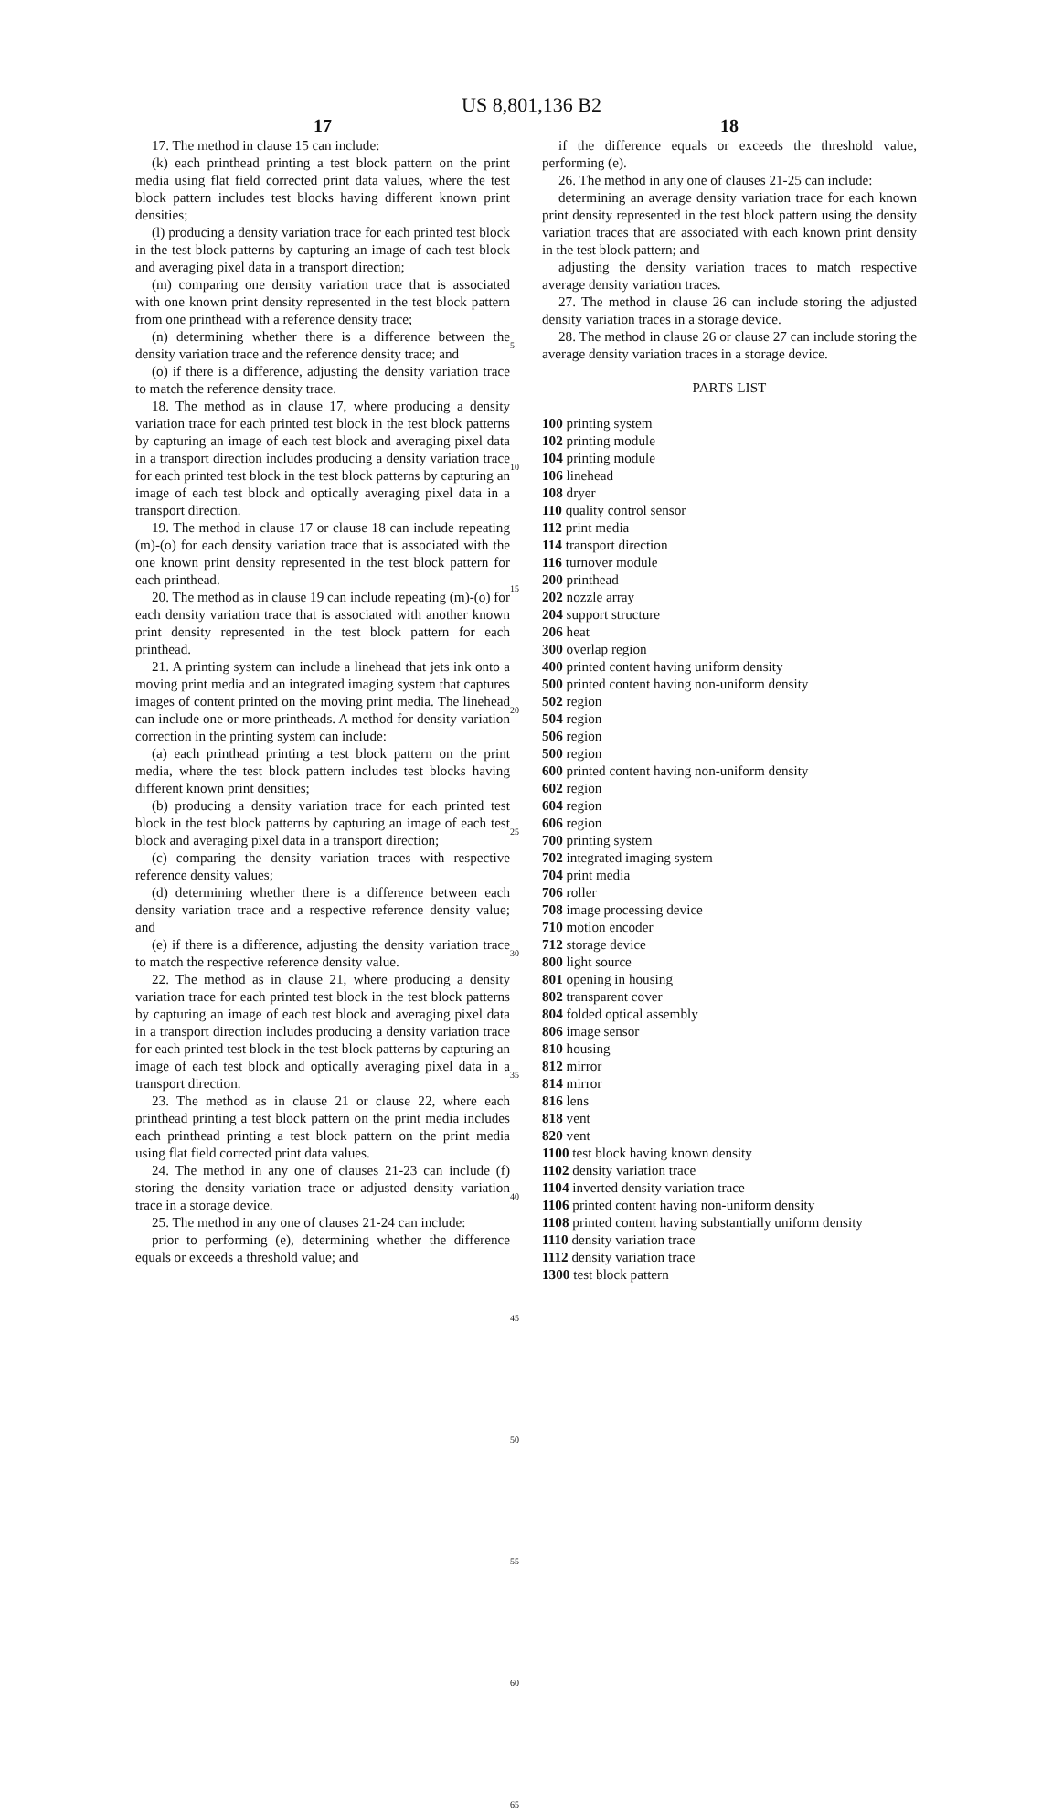US 8,801,136 B2
17
17. The method in clause 15 can include:
(k) each printhead printing a test block pattern on the print media using flat field corrected print data values, where the test block pattern includes test blocks having different known print densities;
(l) producing a density variation trace for each printed test block in the test block patterns by capturing an image of each test block and averaging pixel data in a transport direction;
(m) comparing one density variation trace that is associated with one known print density represented in the test block pattern from one printhead with a reference density trace;
(n) determining whether there is a difference between the density variation trace and the reference density trace; and
(o) if there is a difference, adjusting the density variation trace to match the reference density trace.
18. The method as in clause 17, where producing a density variation trace for each printed test block in the test block patterns by capturing an image of each test block and averaging pixel data in a transport direction includes producing a density variation trace for each printed test block in the test block patterns by capturing an image of each test block and optically averaging pixel data in a transport direction.
19. The method in clause 17 or clause 18 can include repeating (m)-(o) for each density variation trace that is associated with the one known print density represented in the test block pattern for each printhead.
20. The method as in clause 19 can include repeating (m)-(o) for each density variation trace that is associated with another known print density represented in the test block pattern for each printhead.
21. A printing system can include a linehead that jets ink onto a moving print media and an integrated imaging system that captures images of content printed on the moving print media. The linehead can include one or more printheads. A method for density variation correction in the printing system can include:
(a) each printhead printing a test block pattern on the print media, where the test block pattern includes test blocks having different known print densities;
(b) producing a density variation trace for each printed test block in the test block patterns by capturing an image of each test block and averaging pixel data in a transport direction;
(c) comparing the density variation traces with respective reference density values;
(d) determining whether there is a difference between each density variation trace and a respective reference density value; and
(e) if there is a difference, adjusting the density variation trace to match the respective reference density value.
22. The method as in clause 21, where producing a density variation trace for each printed test block in the test block patterns by capturing an image of each test block and averaging pixel data in a transport direction includes producing a density variation trace for each printed test block in the test block patterns by capturing an image of each test block and optically averaging pixel data in a transport direction.
23. The method as in clause 21 or clause 22, where each printhead printing a test block pattern on the print media includes each printhead printing a test block pattern on the print media using flat field corrected print data values.
24. The method in any one of clauses 21-23 can include (f) storing the density variation trace or adjusted density variation trace in a storage device.
25. The method in any one of clauses 21-24 can include:
prior to performing (e), determining whether the difference equals or exceeds a threshold value; and
5
10
15
20
25
30
35
40
45
50
55
60
65
18
if the difference equals or exceeds the threshold value, performing (e).
26. The method in any one of clauses 21-25 can include:
determining an average density variation trace for each known print density represented in the test block pattern using the density variation traces that are associated with each known print density in the test block pattern; and
adjusting the density variation traces to match respective average density variation traces.
27. The method in clause 26 can include storing the adjusted density variation traces in a storage device.
28. The method in clause 26 or clause 27 can include storing the average density variation traces in a storage device.
PARTS LIST
100 printing system
102 printing module
104 printing module
106 linehead
108 dryer
110 quality control sensor
112 print media
114 transport direction
116 turnover module
200 printhead
202 nozzle array
204 support structure
206 heat
300 overlap region
400 printed content having uniform density
500 printed content having non-uniform density
502 region
504 region
506 region
500 region
600 printed content having non-uniform density
602 region
604 region
606 region
700 printing system
702 integrated imaging system
704 print media
706 roller
708 image processing device
710 motion encoder
712 storage device
800 light source
801 opening in housing
802 transparent cover
804 folded optical assembly
806 image sensor
810 housing
812 mirror
814 mirror
816 lens
818 vent
820 vent
1100 test block having known density
1102 density variation trace
1104 inverted density variation trace
1106 printed content having non-uniform density
1108 printed content having substantially uniform density
1110 density variation trace
1112 density variation trace
1300 test block pattern